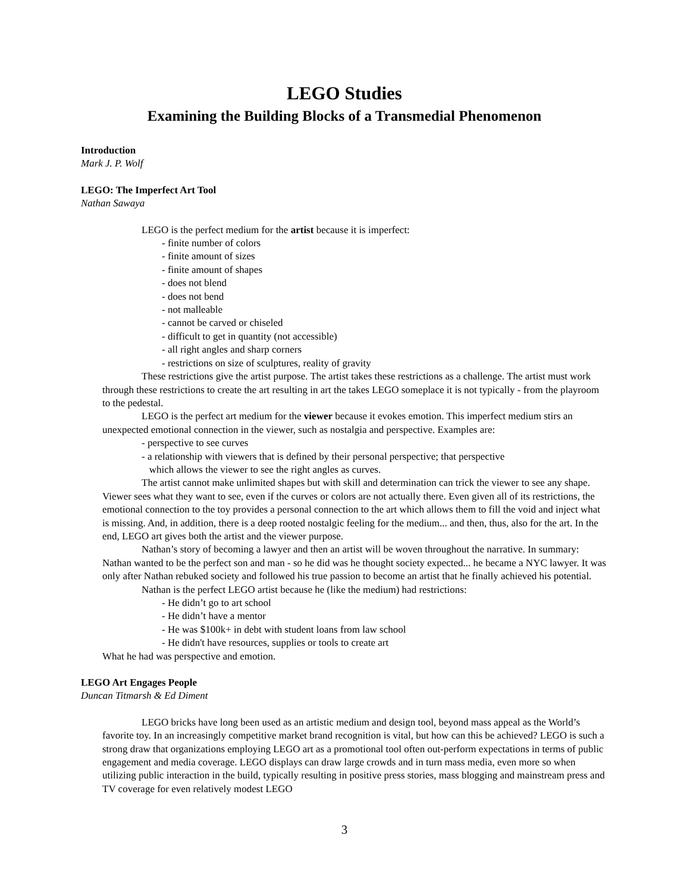LEGO Studies
Examining the Building Blocks of a Transmedial Phenomenon
Introduction
Mark J. P. Wolf
LEGO: The Imperfect Art Tool
Nathan Sawaya
LEGO is the perfect medium for the artist because it is imperfect:
- finite number of colors
- finite amount of sizes
- finite amount of shapes
- does not blend
- does not bend
- not malleable
- cannot be carved or chiseled
- difficult to get in quantity (not accessible)
- all right angles and sharp corners
- restrictions on size of sculptures, reality of gravity
These restrictions give the artist purpose. The artist takes these restrictions as a challenge. The artist must work through these restrictions to create the art resulting in art the takes LEGO someplace it is not typically - from the playroom to the pedestal.
LEGO is the perfect art medium for the viewer because it evokes emotion. This imperfect medium stirs an unexpected emotional connection in the viewer, such as nostalgia and perspective. Examples are:
- perspective to see curves
- a relationship with viewers that is defined by their personal perspective; that perspective
which allows the viewer to see the right angles as curves.
The artist cannot make unlimited shapes but with skill and determination can trick the viewer to see any shape. Viewer sees what they want to see, even if the curves or colors are not actually there. Even given all of its restrictions, the emotional connection to the toy provides a personal connection to the art which allows them to fill the void and inject what is missing. And, in addition, there is a deep rooted nostalgic feeling for the medium... and then, thus, also for the art. In the end, LEGO art gives both the artist and the viewer purpose.
Nathan’s story of becoming a lawyer and then an artist will be woven throughout the narrative. In summary: Nathan wanted to be the perfect son and man - so he did was he thought society expected... he became a NYC lawyer. It was only after Nathan rebuked society and followed his true passion to become an artist that he finally achieved his potential.
Nathan is the perfect LEGO artist because he (like the medium) had restrictions:
- He didn’t go to art school
- He didn’t have a mentor
- He was $100k+ in debt with student loans from law school
- He didn't have resources, supplies or tools to create art
What he had was perspective and emotion.
LEGO Art Engages People
Duncan Titmarsh & Ed Diment
LEGO bricks have long been used as an artistic medium and design tool, beyond mass appeal as the World’s favorite toy. In an increasingly competitive market brand recognition is vital, but how can this be achieved? LEGO is such a strong draw that organizations employing LEGO art as a promotional tool often out-perform expectations in terms of public engagement and media coverage. LEGO displays can draw large crowds and in turn mass media, even more so when utilizing public interaction in the build, typically resulting in positive press stories, mass blogging and mainstream press and TV coverage for even relatively modest LEGO
3